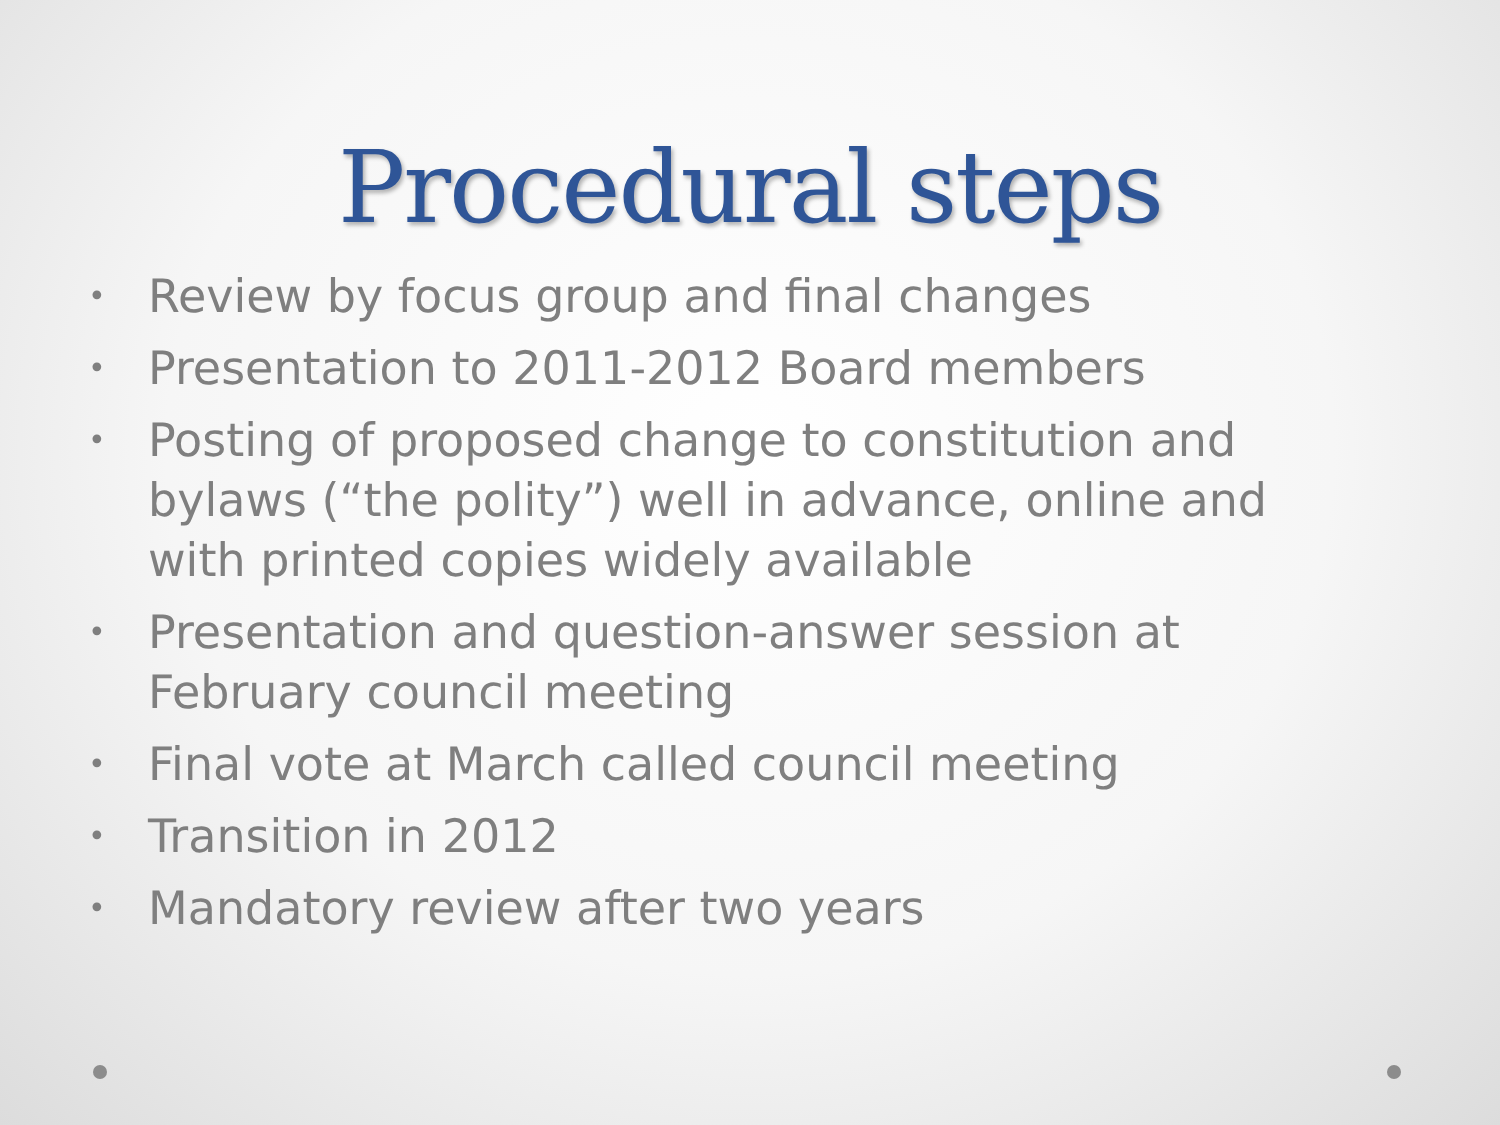Procedural steps
• Review by focus group and final changes
• Presentation to 2011-2012 Board members
• Posting of proposed change to constitution and bylaws (“the polity”) well in advance, online and with printed copies widely available
• Presentation and question-answer session at February council meeting
• Final vote at March called council meeting
• Transition in 2012
• Mandatory review after two years